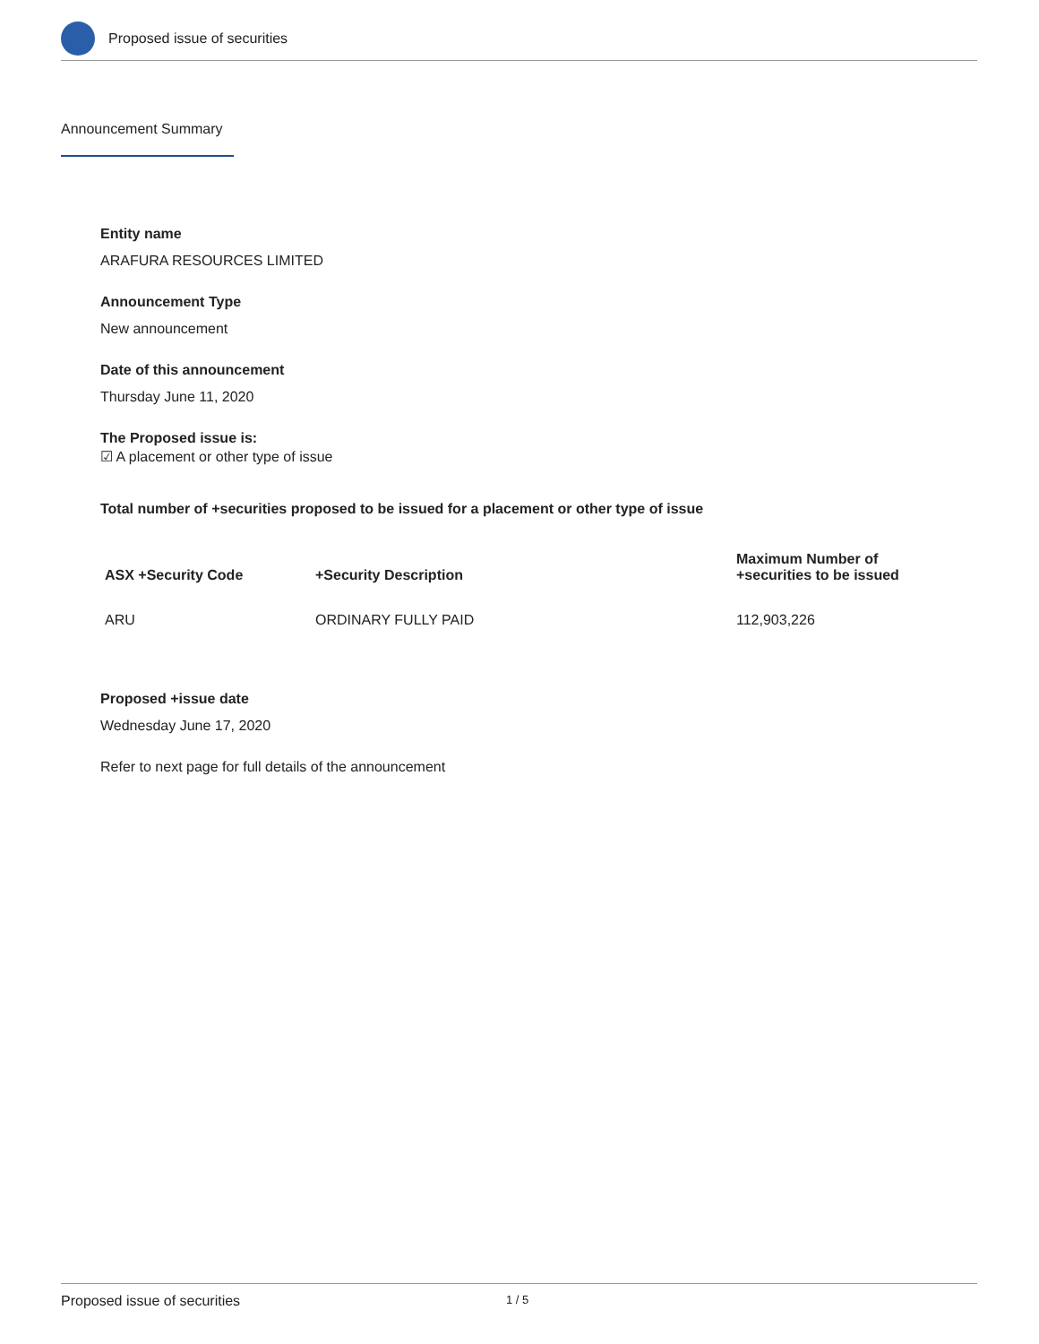Proposed issue of securities
Announcement Summary
Entity name
ARAFURA RESOURCES LIMITED
Announcement Type
New announcement
Date of this announcement
Thursday June 11, 2020
The Proposed issue is:
☑ A placement or other type of issue
Total number of +securities proposed to be issued for a placement or other type of issue
| ASX +Security Code | +Security Description | Maximum Number of +securities to be issued |
| --- | --- | --- |
| ARU | ORDINARY FULLY PAID | 112,903,226 |
Proposed +issue date
Wednesday June 17, 2020
Refer to next page for full details of the announcement
Proposed issue of securities 1 / 5